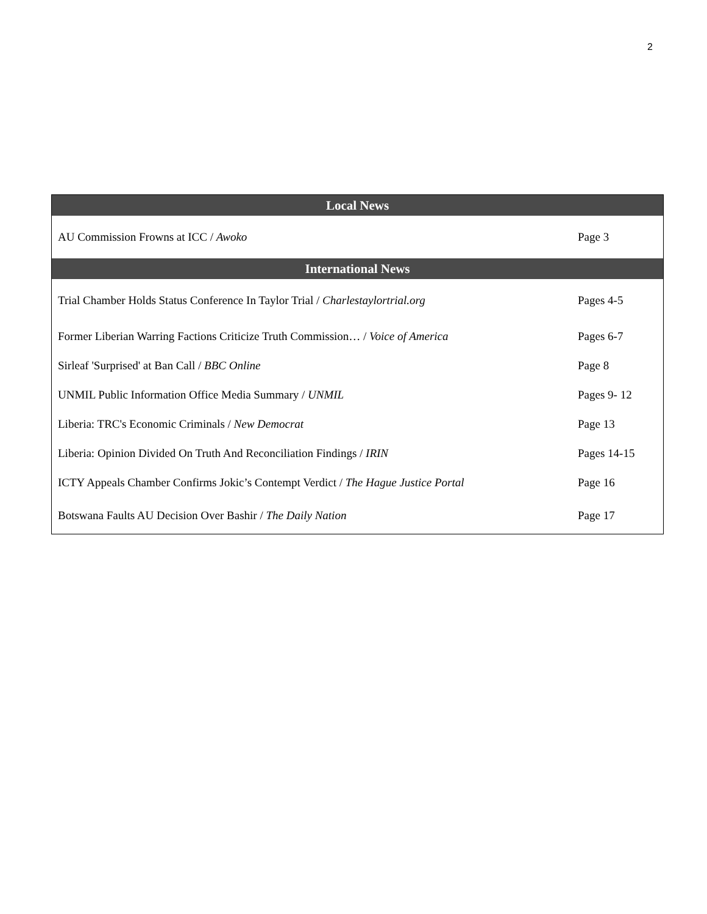2
| Local News | |
| --- | --- |
| AU Commission Frowns at ICC / Awoko | Page 3 |
| International News | |
| Trial Chamber Holds Status Conference In Taylor Trial / Charlestaylortrial.org | Pages 4-5 |
| Former Liberian Warring Factions Criticize Truth Commission… / Voice of America | Pages 6-7 |
| Sirleaf 'Surprised' at Ban Call / BBC Online | Page 8 |
| UNMIL Public Information Office Media Summary / UNMIL | Pages 9- 12 |
| Liberia: TRC's Economic Criminals / New Democrat | Page 13 |
| Liberia: Opinion Divided On Truth And Reconciliation Findings / IRIN | Pages 14-15 |
| ICTY Appeals Chamber Confirms Jokic’s Contempt Verdict / The Hague Justice Portal | Page 16 |
| Botswana Faults AU Decision Over Bashir / The Daily Nation | Page 17 |